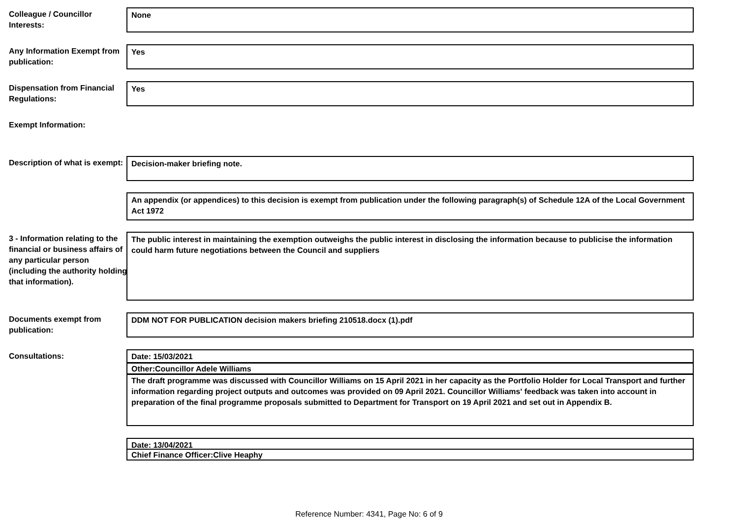Colleague / Councillor Interests:
None
Any Information Exempt from publication:
Yes
Dispensation from Financial Regulations:
Yes
Exempt Information:
Description of what is exempt:
Decision-maker briefing note.
An appendix (or appendices) to this decision is exempt from publication under the following paragraph(s) of Schedule 12A of the Local Government Act 1972
3 - Information relating to the financial or business affairs of any particular person (including the authority holding that information).
The public interest in maintaining the exemption outweighs the public interest in disclosing the information because to publicise the information could harm future negotiations between the Council and suppliers
Documents exempt from publication:
DDM NOT FOR PUBLICATION decision makers briefing 210518.docx (1).pdf
Consultations: Date: 15/03/2021
Other:Councillor Adele Williams
The draft programme was discussed with Councillor Williams on 15 April 2021 in her capacity as the Portfolio Holder for Local Transport and further information regarding project outputs and outcomes was provided on 09 April 2021. Councillor Williams' feedback was taken into account in preparation of the final programme proposals submitted to Department for Transport on 19 April 2021 and set out in Appendix B.
Date: 13/04/2021
Chief Finance Officer:Clive Heaphy
Reference Number: 4341, Page No: 6 of 9